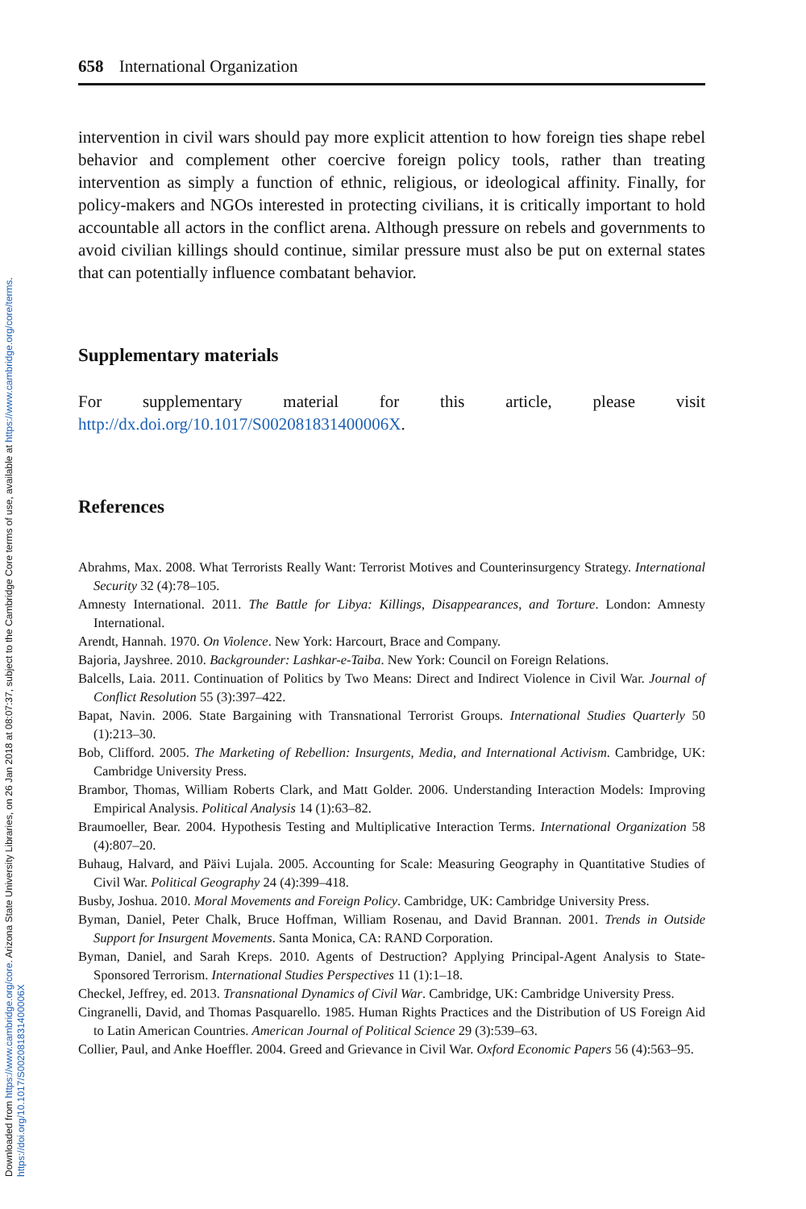Downloaded from https://www.cambridge.org/core. Arizona State University Libraries, on 26 Jan 2018 at 08:07:37, subject to the Cambridge Core terms of use, available at https://www.cambridge.org/core/terms.
https://doi.org/10.1017/S002081831400006X
658 International Organization
intervention in civil wars should pay more explicit attention to how foreign ties shape rebel behavior and complement other coercive foreign policy tools, rather than treating intervention as simply a function of ethnic, religious, or ideological affinity. Finally, for policy-makers and NGOs interested in protecting civilians, it is critically important to hold accountable all actors in the conflict arena. Although pressure on rebels and governments to avoid civilian killings should continue, similar pressure must also be put on external states that can potentially influence combatant behavior.
Supplementary materials
For supplementary material for this article, please visit http://dx.doi.org/10.1017/S002081831400006X.
References
Abrahms, Max. 2008. What Terrorists Really Want: Terrorist Motives and Counterinsurgency Strategy. International Security 32 (4):78–105.
Amnesty International. 2011. The Battle for Libya: Killings, Disappearances, and Torture. London: Amnesty International.
Arendt, Hannah. 1970. On Violence. New York: Harcourt, Brace and Company.
Bajoria, Jayshree. 2010. Backgrounder: Lashkar-e-Taiba. New York: Council on Foreign Relations.
Balcells, Laia. 2011. Continuation of Politics by Two Means: Direct and Indirect Violence in Civil War. Journal of Conflict Resolution 55 (3):397–422.
Bapat, Navin. 2006. State Bargaining with Transnational Terrorist Groups. International Studies Quarterly 50 (1):213–30.
Bob, Clifford. 2005. The Marketing of Rebellion: Insurgents, Media, and International Activism. Cambridge, UK: Cambridge University Press.
Brambor, Thomas, William Roberts Clark, and Matt Golder. 2006. Understanding Interaction Models: Improving Empirical Analysis. Political Analysis 14 (1):63–82.
Braumoeller, Bear. 2004. Hypothesis Testing and Multiplicative Interaction Terms. International Organization 58 (4):807–20.
Buhaug, Halvard, and Päivi Lujala. 2005. Accounting for Scale: Measuring Geography in Quantitative Studies of Civil War. Political Geography 24 (4):399–418.
Busby, Joshua. 2010. Moral Movements and Foreign Policy. Cambridge, UK: Cambridge University Press.
Byman, Daniel, Peter Chalk, Bruce Hoffman, William Rosenau, and David Brannan. 2001. Trends in Outside Support for Insurgent Movements. Santa Monica, CA: RAND Corporation.
Byman, Daniel, and Sarah Kreps. 2010. Agents of Destruction? Applying Principal-Agent Analysis to State-Sponsored Terrorism. International Studies Perspectives 11 (1):1–18.
Checkel, Jeffrey, ed. 2013. Transnational Dynamics of Civil War. Cambridge, UK: Cambridge University Press.
Cingranelli, David, and Thomas Pasquarello. 1985. Human Rights Practices and the Distribution of US Foreign Aid to Latin American Countries. American Journal of Political Science 29 (3):539–63.
Collier, Paul, and Anke Hoeffler. 2004. Greed and Grievance in Civil War. Oxford Economic Papers 56 (4):563–95.